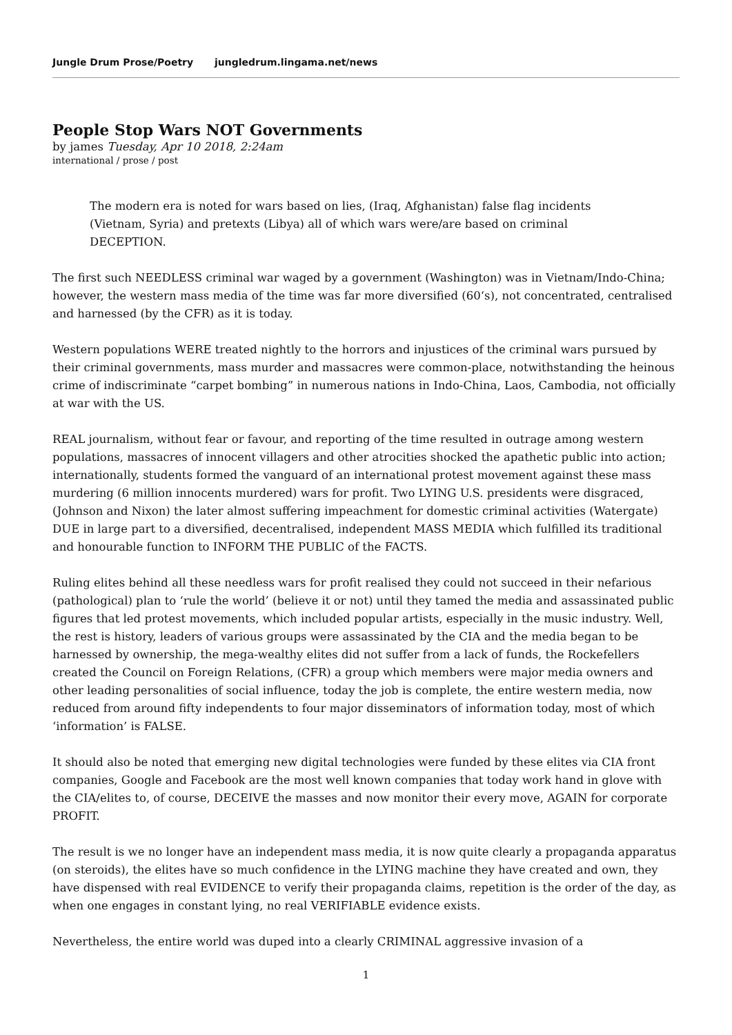Jungle Drum Prose/Poetry jungledrum.lingama.net/news
People Stop Wars NOT Governments
by james Tuesday, Apr 10 2018, 2:24am
international / prose / post
The modern era is noted for wars based on lies, (Iraq, Afghanistan) false flag incidents (Vietnam, Syria) and pretexts (Libya) all of which wars were/are based on criminal DECEPTION.
The first such NEEDLESS criminal war waged by a government (Washington) was in Vietnam/Indo-China; however, the western mass media of the time was far more diversified (60‘s), not concentrated, centralised and harnessed (by the CFR) as it is today.
Western populations WERE treated nightly to the horrors and injustices of the criminal wars pursued by their criminal governments, mass murder and massacres were common-place, notwithstanding the heinous crime of indiscriminate “carpet bombing” in numerous nations in Indo-China, Laos, Cambodia, not officially at war with the US.
REAL journalism, without fear or favour, and reporting of the time resulted in outrage among western populations, massacres of innocent villagers and other atrocities shocked the apathetic public into action; internationally, students formed the vanguard of an international protest movement against these mass murdering (6 million innocents murdered) wars for profit. Two LYING U.S. presidents were disgraced, (Johnson and Nixon) the later almost suffering impeachment for domestic criminal activities (Watergate) DUE in large part to a diversified, decentralised, independent MASS MEDIA which fulfilled its traditional and honourable function to INFORM THE PUBLIC of the FACTS.
Ruling elites behind all these needless wars for profit realised they could not succeed in their nefarious (pathological) plan to ‘rule the world’ (believe it or not) until they tamed the media and assassinated public figures that led protest movements, which included popular artists, especially in the music industry. Well, the rest is history, leaders of various groups were assassinated by the CIA and the media began to be harnessed by ownership, the mega-wealthy elites did not suffer from a lack of funds, the Rockefellers created the Council on Foreign Relations, (CFR) a group which members were major media owners and other leading personalities of social influence, today the job is complete, the entire western media, now reduced from around fifty independents to four major disseminators of information today, most of which ‘information’ is FALSE.
It should also be noted that emerging new digital technologies were funded by these elites via CIA front companies, Google and Facebook are the most well known companies that today work hand in glove with the CIA/elites to, of course, DECEIVE the masses and now monitor their every move, AGAIN for corporate PROFIT.
The result is we no longer have an independent mass media, it is now quite clearly a propaganda apparatus (on steroids), the elites have so much confidence in the LYING machine they have created and own, they have dispensed with real EVIDENCE to verify their propaganda claims, repetition is the order of the day, as when one engages in constant lying, no real VERIFIABLE evidence exists.
Nevertheless, the entire world was duped into a clearly CRIMINAL aggressive invasion of a
1